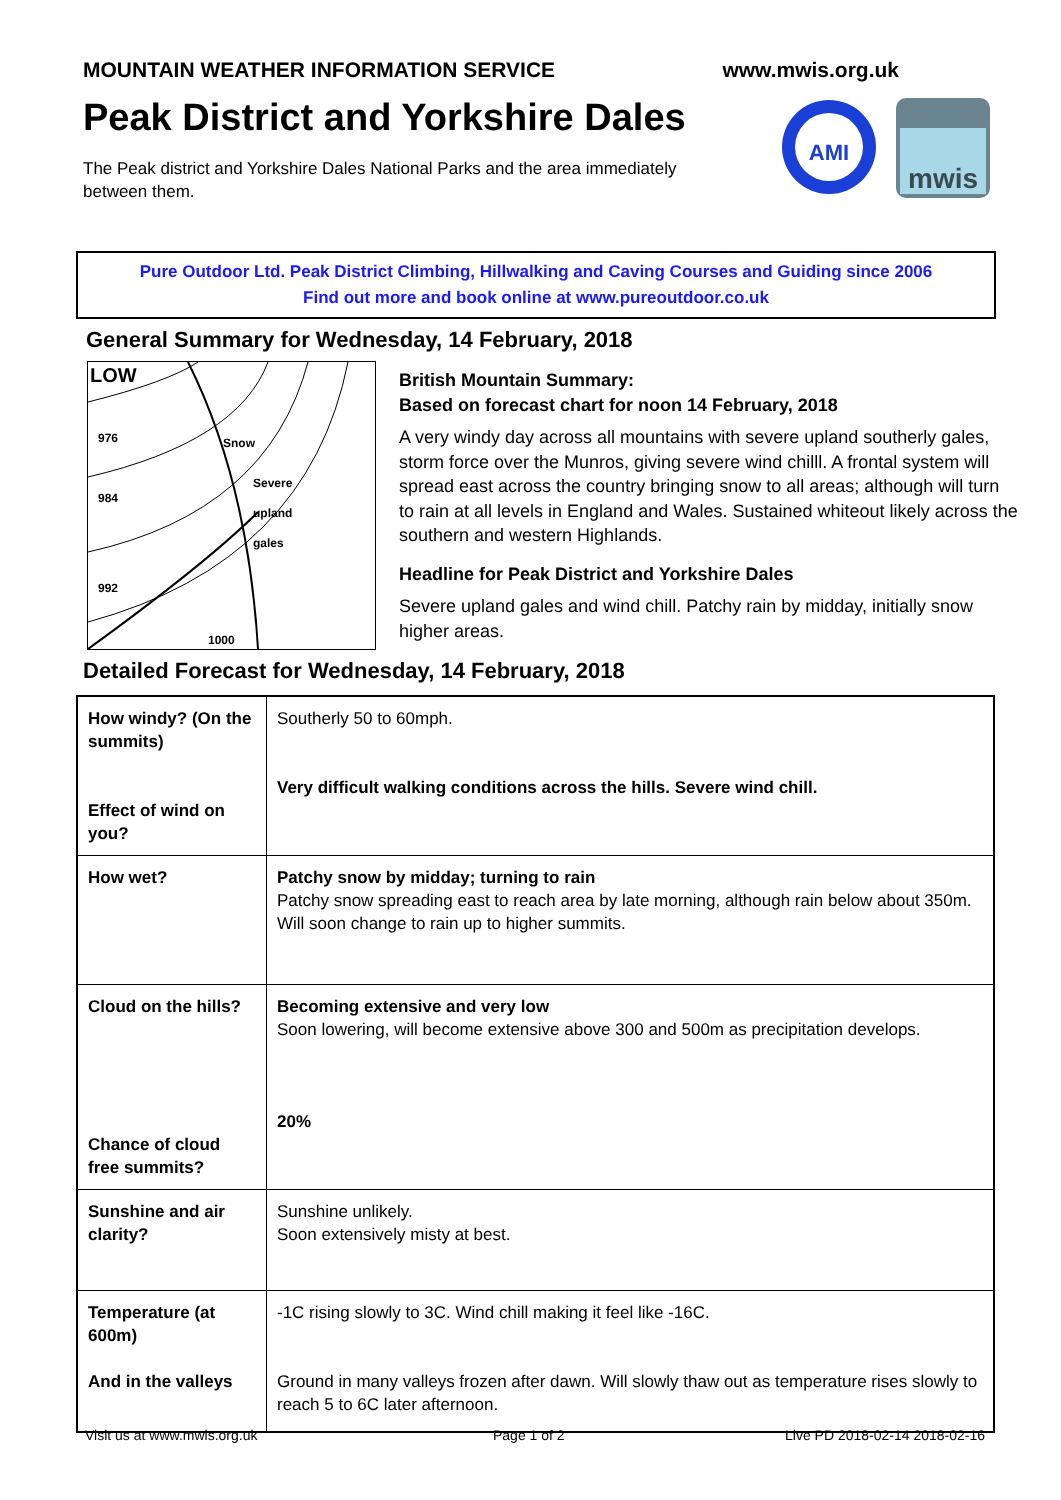MOUNTAIN WEATHER INFORMATION SERVICE
www.mwis.org.uk
Peak District and Yorkshire Dales
The Peak district and Yorkshire Dales National Parks and the area immediately between them.
AMI
mwis
Pure Outdoor Ltd. Peak District Climbing, Hillwalking and Caving Courses and Guiding since 2006
Find out more and book online at www.pureoutdoor.co.uk
General Summary for Wednesday, 14 February, 2018
LOW
976
984
992
1000
Snow
Severe
upland
gales
British Mountain Summary:
Based on forecast chart for noon 14 February, 2018
A very windy day across all mountains with severe upland southerly gales, storm force over the Munros, giving severe wind chilll. A frontal system will spread east across the country bringing snow to all areas; although will turn to rain at all levels in England and Wales. Sustained whiteout likely across the southern and western Highlands.
Headline for Peak District and Yorkshire Dales
Severe upland gales and wind chill. Patchy rain by midday, initially snow higher areas.
Detailed Forecast for Wednesday, 14 February, 2018
| How windy? (On the summits) Effect of wind on you? | Southerly 50 to 60mph. Very difficult walking conditions across the hills. Severe wind chill. |
| How wet? | Patchy snow by midday; turning to rain Patchy snow spreading east to reach area by late morning, although rain below about 350m. Will soon change to rain up to higher summits. |
| Cloud on the hills? Chance of cloud free summits? | Becoming extensive and very low Soon lowering, will become extensive above 300 and 500m as precipitation develops. 20% |
| Sunshine and air clarity? | Sunshine unlikely. Soon extensively misty at best. |
| Temperature (at 600m) And in the valleys | -1C rising slowly to 3C. Wind chill making it feel like -16C. Ground in many valleys frozen after dawn. Will slowly thaw out as temperature rises slowly to reach 5 to 6C later afternoon. |
Visit us at www.mwis.org.uk Page 1 of 2 Live PD 2018-02-14 2018-02-16